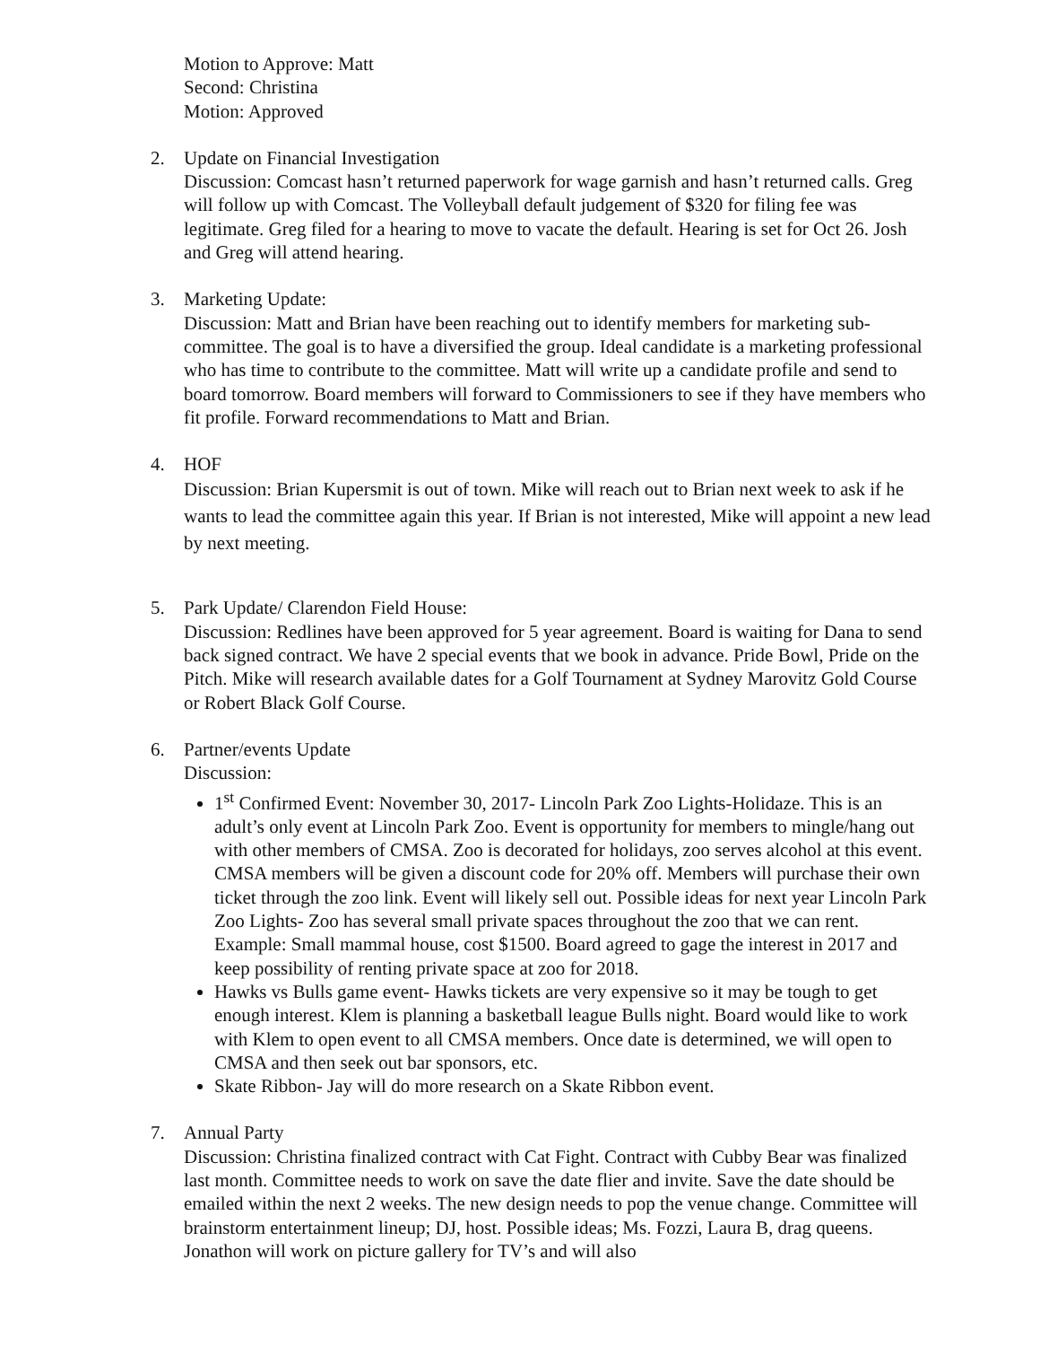Motion to Approve: Matt
Second: Christina
Motion: Approved
2. Update on Financial Investigation
Discussion: Comcast hasn’t returned paperwork for wage garnish and hasn’t returned calls. Greg will follow up with Comcast. The Volleyball default judgement of $320 for filing fee was legitimate. Greg filed for a hearing to move to vacate the default. Hearing is set for Oct 26. Josh and Greg will attend hearing.
3. Marketing Update:
Discussion: Matt and Brian have been reaching out to identify members for marketing sub-committee. The goal is to have a diversified the group. Ideal candidate is a marketing professional who has time to contribute to the committee. Matt will write up a candidate profile and send to board tomorrow. Board members will forward to Commissioners to see if they have members who fit profile. Forward recommendations to Matt and Brian.
4. HOF
Discussion: Brian Kupersmit is out of town. Mike will reach out to Brian next week to ask if he wants to lead the committee again this year. If Brian is not interested, Mike will appoint a new lead by next meeting.
5. Park Update/ Clarendon Field House:
Discussion: Redlines have been approved for 5 year agreement. Board is waiting for Dana to send back signed contract. We have 2 special events that we book in advance. Pride Bowl, Pride on the Pitch. Mike will research available dates for a Golf Tournament at Sydney Marovitz Gold Course or Robert Black Golf Course.
6. Partner/events Update
Discussion:
1<sup>st</sup> Confirmed Event: November 30, 2017- Lincoln Park Zoo Lights-Holidaze. This is an adult’s only event at Lincoln Park Zoo. Event is opportunity for members to mingle/hang out with other members of CMSA. Zoo is decorated for holidays, zoo serves alcohol at this event. CMSA members will be given a discount code for 20% off. Members will purchase their own ticket through the zoo link. Event will likely sell out. Possible ideas for next year Lincoln Park Zoo Lights- Zoo has several small private spaces throughout the zoo that we can rent. Example: Small mammal house, cost $1500. Board agreed to gage the interest in 2017 and keep possibility of renting private space at zoo for 2018.
Hawks vs Bulls game event- Hawks tickets are very expensive so it may be tough to get enough interest. Klem is planning a basketball league Bulls night. Board would like to work with Klem to open event to all CMSA members. Once date is determined, we will open to CMSA and then seek out bar sponsors, etc.
Skate Ribbon- Jay will do more research on a Skate Ribbon event.
7. Annual Party
Discussion: Christina finalized contract with Cat Fight. Contract with Cubby Bear was finalized last month. Committee needs to work on save the date flier and invite. Save the date should be emailed within the next 2 weeks. The new design needs to pop the venue change. Committee will brainstorm entertainment lineup; DJ, host. Possible ideas; Ms. Fozzi, Laura B, drag queens. Jonathon will work on picture gallery for TV’s and will also